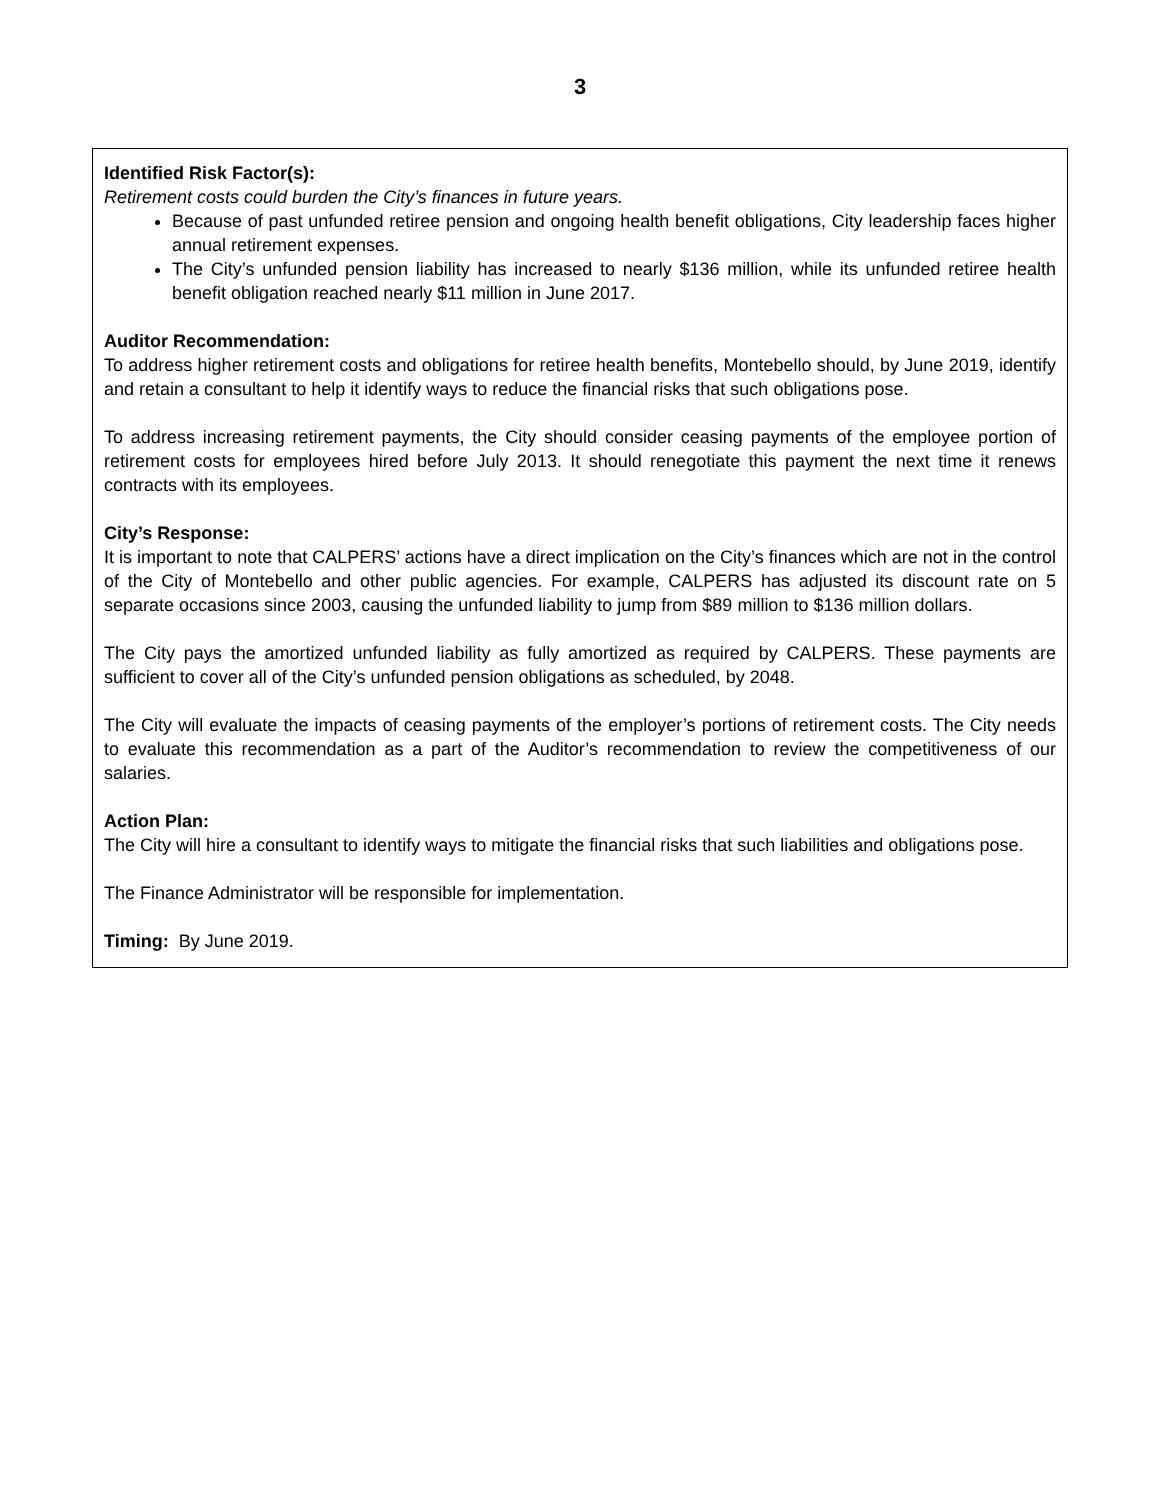3
Identified Risk Factor(s):
Retirement costs could burden the City’s finances in future years.
Because of past unfunded retiree pension and ongoing health benefit obligations, City leadership faces higher annual retirement expenses.
The City’s unfunded pension liability has increased to nearly $136 million, while its unfunded retiree health benefit obligation reached nearly $11 million in June 2017.
Auditor Recommendation:
To address higher retirement costs and obligations for retiree health benefits, Montebello should, by June 2019, identify and retain a consultant to help it identify ways to reduce the financial risks that such obligations pose.
To address increasing retirement payments, the City should consider ceasing payments of the employee portion of retirement costs for employees hired before July 2013. It should renegotiate this payment the next time it renews contracts with its employees.
City’s Response:
It is important to note that CALPERS’ actions have a direct implication on the City’s finances which are not in the control of the City of Montebello and other public agencies. For example, CALPERS has adjusted its discount rate on 5 separate occasions since 2003, causing the unfunded liability to jump from $89 million to $136 million dollars.
The City pays the amortized unfunded liability as fully amortized as required by CALPERS. These payments are sufficient to cover all of the City’s unfunded pension obligations as scheduled, by 2048.
The City will evaluate the impacts of ceasing payments of the employer’s portions of retirement costs. The City needs to evaluate this recommendation as a part of the Auditor’s recommendation to review the competitiveness of our salaries.
Action Plan:
The City will hire a consultant to identify ways to mitigate the financial risks that such liabilities and obligations pose.
The Finance Administrator will be responsible for implementation.
Timing: By June 2019.